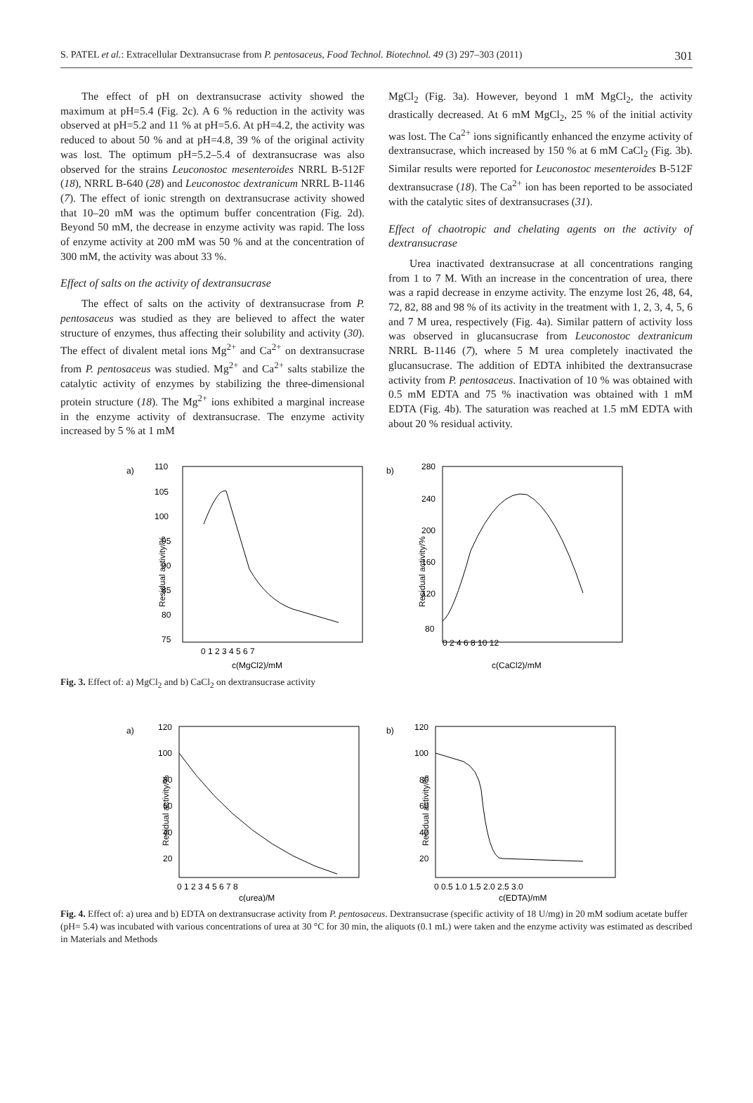S. PATEL et al.: Extracellular Dextransucrase from P. pentosaceus, Food Technol. Biotechnol. 49 (3) 297–303 (2011) 301
The effect of pH on dextransucrase activity showed the maximum at pH=5.4 (Fig. 2c). A 6 % reduction in the activity was observed at pH=5.2 and 11 % at pH=5.6. At pH=4.2, the activity was reduced to about 50 % and at pH=4.8, 39 % of the original activity was lost. The optimum pH=5.2–5.4 of dextransucrase was also observed for the strains Leuconostoc mesenteroides NRRL B-512F (18), NRRL B-640 (28) and Leuconostoc dextranicum NRRL B-1146 (7). The effect of ionic strength on dextransucrase activity showed that 10–20 mM was the optimum buffer concentration (Fig. 2d). Beyond 50 mM, the decrease in enzyme activity was rapid. The loss of enzyme activity at 200 mM was 50 % and at the concentration of 300 mM, the activity was about 33 %.
Effect of salts on the activity of dextransucrase
The effect of salts on the activity of dextransucrase from P. pentosaceus was studied as they are believed to affect the water structure of enzymes, thus affecting their solubility and activity (30). The effect of divalent metal ions Mg<sup>2+</sup> and Ca<sup>2+</sup> on dextransucrase from P. pentosaceus was studied. Mg<sup>2+</sup> and Ca<sup>2+</sup> salts stabilize the catalytic activity of enzymes by stabilizing the three-dimensional protein structure (18). The Mg<sup>2+</sup> ions exhibited a marginal increase in the enzyme activity of dextransucrase. The enzyme activity increased by 5 % at 1 mM
MgCl<sub>2</sub> (Fig. 3a). However, beyond 1 mM MgCl<sub>2</sub>, the activity drastically decreased. At 6 mM MgCl<sub>2</sub>, 25 % of the initial activity was lost. The Ca<sup>2+</sup> ions significantly enhanced the enzyme activity of dextransucrase, which increased by 150 % at 6 mM CaCl<sub>2</sub> (Fig. 3b). Similar results were reported for Leuconostoc mesenteroides B-512F dextransucrase (18). The Ca<sup>2+</sup> ion has been reported to be associated with the catalytic sites of dextransucrases (31).
Effect of chaotropic and chelating agents on the activity of dextransucrase
Urea inactivated dextransucrase at all concentrations ranging from 1 to 7 M. With an increase in the concentration of urea, there was a rapid decrease in enzyme activity. The enzyme lost 26, 48, 64, 72, 82, 88 and 98 % of its activity in the treatment with 1, 2, 3, 4, 5, 6 and 7 M urea, respectively (Fig. 4a). Similar pattern of activity loss was observed in glucansucrase from Leuconostoc dextranicum NRRL B-1146 (7), where 5 M urea completely inactivated the glucansucrase. The addition of EDTA inhibited the dextransucrase activity from P. pentosaceus. Inactivation of 10 % was obtained with 0.5 mM EDTA and 75 % inactivation was obtained with 1 mM EDTA (Fig. 4b). The saturation was reached at 1.5 mM EDTA with about 20 % residual activity.
a)
110
105
100
95
90
85
80
75
Residual activity/%
0 1 2 3 4 5 6 7
c(MgCl2)/mM
b)
280
240
200
160
120
80
Residual activity/%
0 2 4 6 8 10 12
c(CaCl2)/mM
Fig. 3. Effect of: a) MgCl<sub>2</sub> and b) CaCl<sub>2</sub> on dextransucrase activity
a)
120
100
80
60
40
20
Residual activity/%
0 1 2 3 4 5 6 7 8
c(urea)/M
b)
120
100
80
60
40
20
Residual activity/%
0 0.5 1.0 1.5 2.0 2.5 3.0
c(EDTA)/mM
Fig. 4. Effect of: a) urea and b) EDTA on dextransucrase activity from P. pentosaceus. Dextransucrase (specific activity of 18 U/mg) in 20 mM sodium acetate buffer (pH= 5.4) was incubated with various concentrations of urea at 30 °C for 30 min, the aliquots (0.1 mL) were taken and the enzyme activity was estimated as described in Materials and Methods